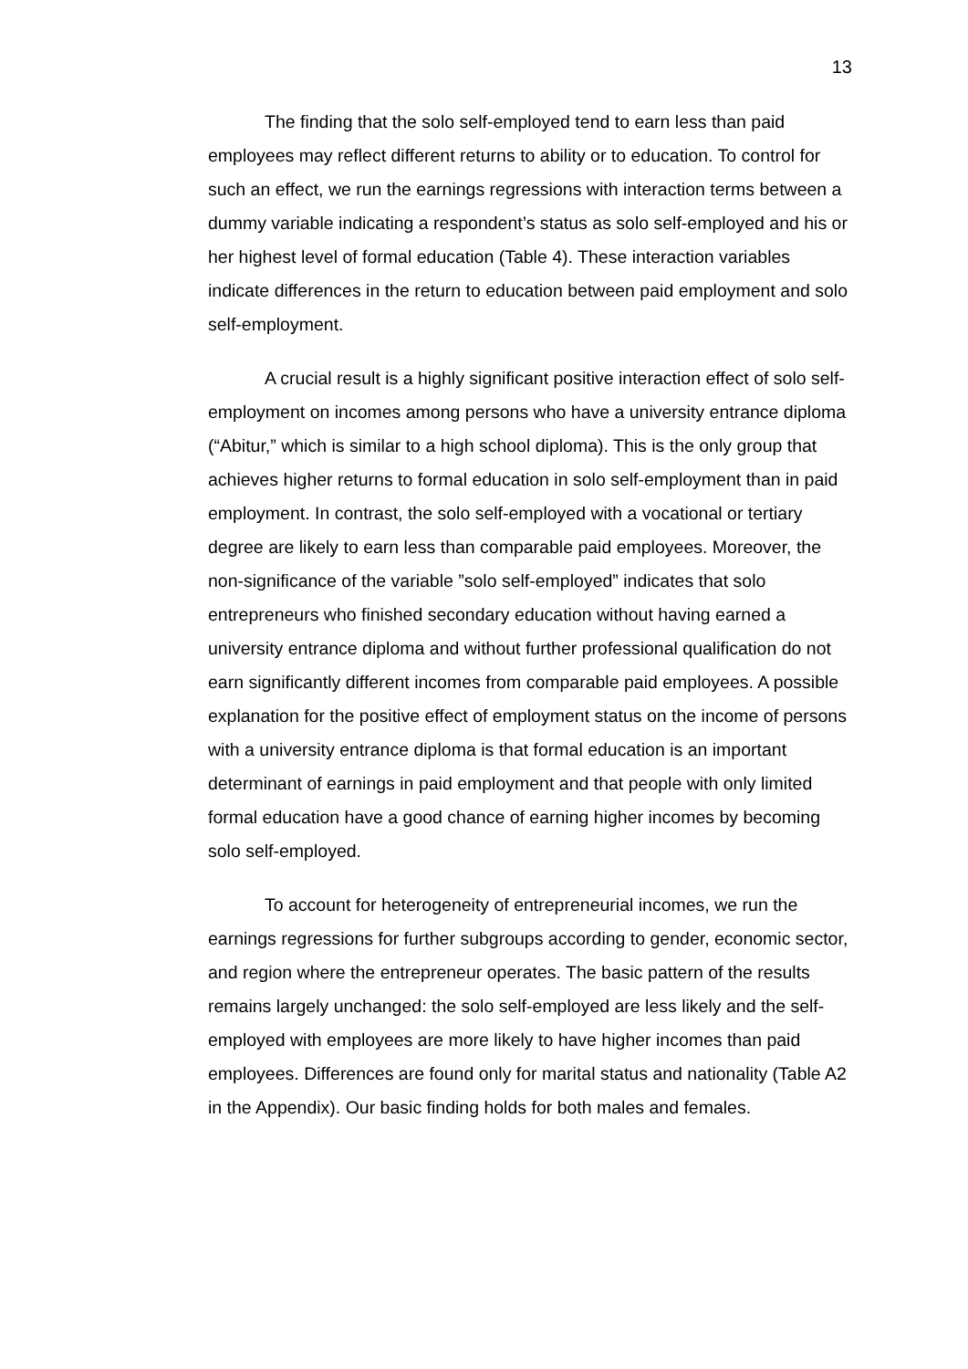13
The finding that the solo self-employed tend to earn less than paid employees may reflect different returns to ability or to education. To control for such an effect, we run the earnings regressions with interaction terms between a dummy variable indicating a respondent’s status as solo self-employed and his or her highest level of formal education (Table 4). These interaction variables indicate differences in the return to education between paid employment and solo self-employment.
A crucial result is a highly significant positive interaction effect of solo self-employment on incomes among persons who have a university entrance diploma (“Abitur,” which is similar to a high school diploma). This is the only group that achieves higher returns to formal education in solo self-employment than in paid employment. In contrast, the solo self-employed with a vocational or tertiary degree are likely to earn less than comparable paid employees. Moreover, the non-significance of the variable ”solo self-employed” indicates that solo entrepreneurs who finished secondary education without having earned a university entrance diploma and without further professional qualification do not earn significantly different incomes from comparable paid employees. A possible explanation for the positive effect of employment status on the income of persons with a university entrance diploma is that formal education is an important determinant of earnings in paid employment and that people with only limited formal education have a good chance of earning higher incomes by becoming solo self-employed.
To account for heterogeneity of entrepreneurial incomes, we run the earnings regressions for further subgroups according to gender, economic sector, and region where the entrepreneur operates. The basic pattern of the results remains largely unchanged: the solo self-employed are less likely and the self-employed with employees are more likely to have higher incomes than paid employees. Differences are found only for marital status and nationality (Table A2 in the Appendix). Our basic finding holds for both males and females.